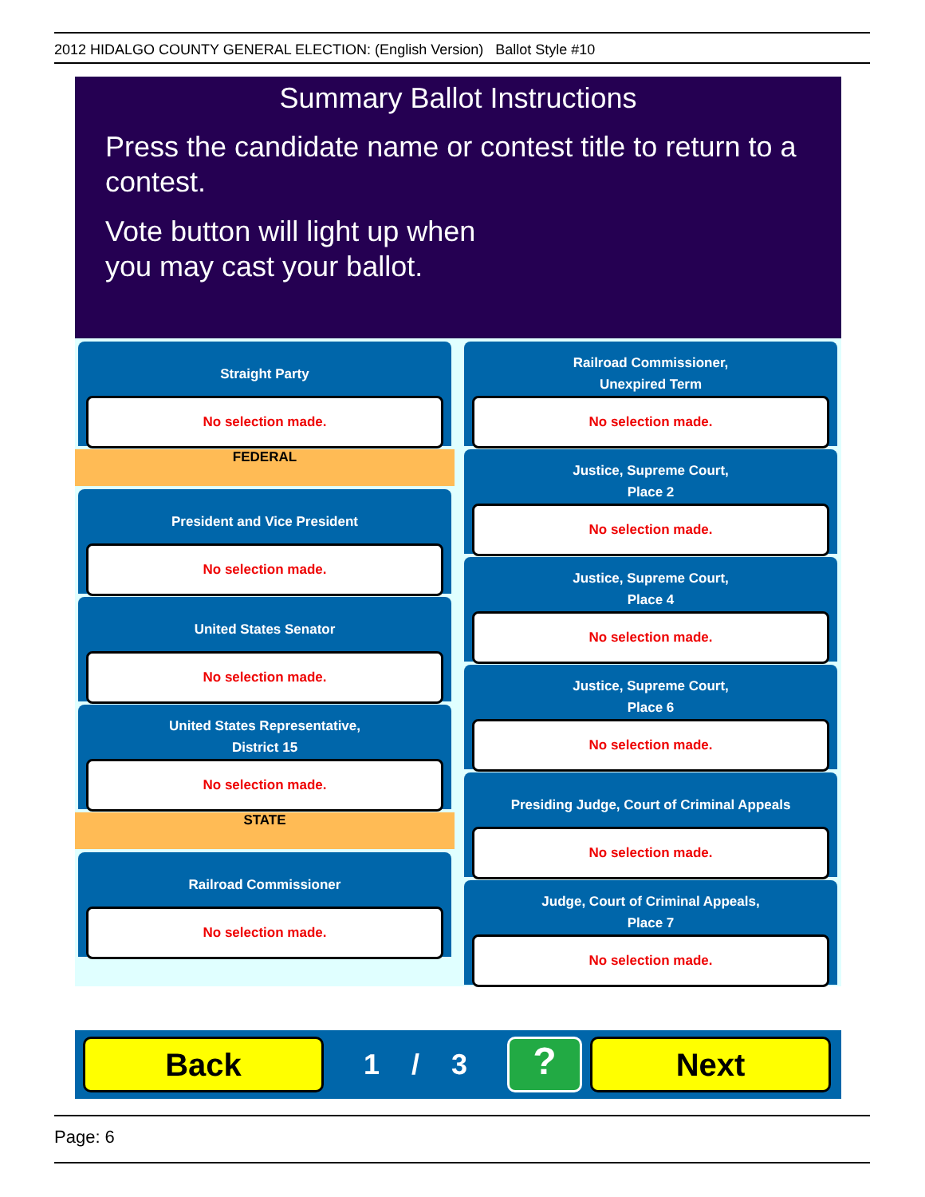2012 HIDALGO COUNTY GENERAL ELECTION: (English Version) Ballot Style #10
Summary Ballot Instructions
Press the candidate name or contest title to return to a contest.
Vote button will light up when
you may cast your ballot.
Straight Party
No selection made.
FEDERAL
President and Vice President
No selection made.
United States Senator
No selection made.
United States Representative,
District 15
No selection made.
STATE
Railroad Commissioner
No selection made.
Railroad Commissioner,
Unexpired Term
No selection made.
Justice, Supreme Court,
Place 2
No selection made.
Justice, Supreme Court,
Place 4
No selection made.
Justice, Supreme Court,
Place 6
No selection made.
Presiding Judge, Court of Criminal Appeals
No selection made.
Judge, Court of Criminal Appeals,
Place 7
No selection made.
Back
1 / 3
?
Next
Page: 6